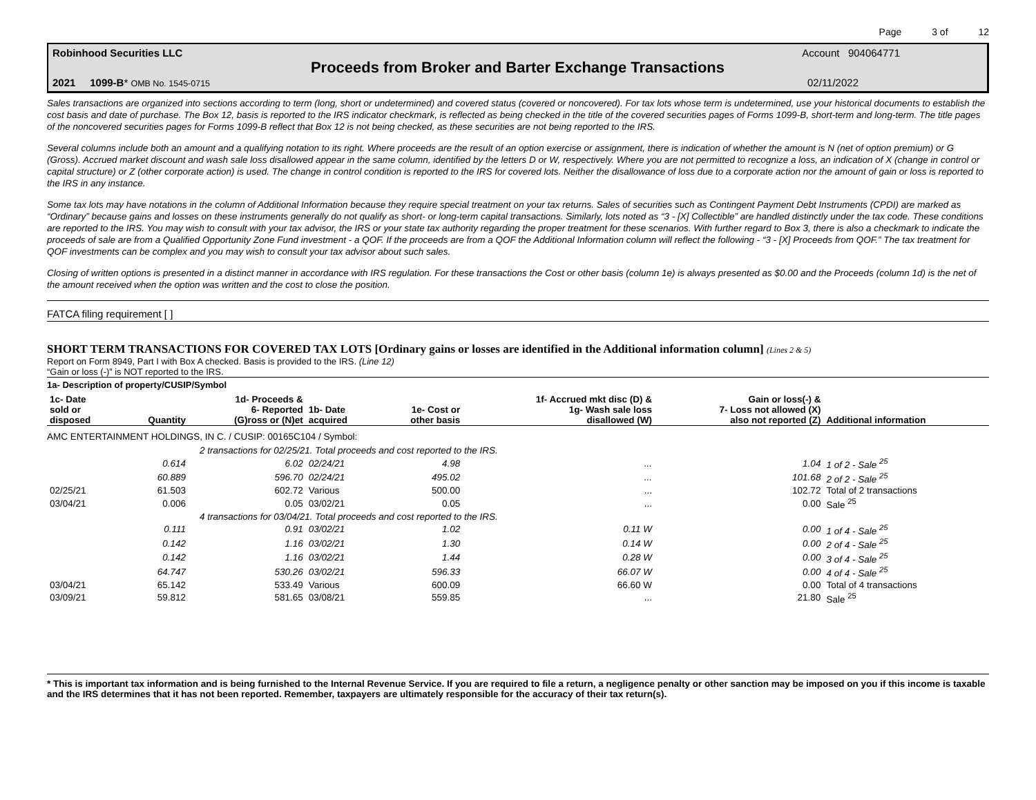Page 3 of 12
Robinhood Securities LLC Account 904064771
Proceeds from Broker and Barter Exchange Transactions
2021 1099-B* OMB No. 1545-0715 02/11/2022
Sales transactions are organized into sections according to term (long, short or undetermined) and covered status (covered or noncovered). For tax lots whose term is undetermined, use your historical documents to establish the cost basis and date of purchase. The Box 12, basis is reported to the IRS indicator checkmark, is reflected as being checked in the title of the covered securities pages of Forms 1099-B, short-term and long-term. The title pages of the noncovered securities pages for Forms 1099-B reflect that Box 12 is not being checked, as these securities are not being reported to the IRS.
Several columns include both an amount and a qualifying notation to its right. Where proceeds are the result of an option exercise or assignment, there is indication of whether the amount is N (net of option premium) or G (Gross). Accrued market discount and wash sale loss disallowed appear in the same column, identified by the letters D or W, respectively. Where you are not permitted to recognize a loss, an indication of X (change in control or capital structure) or Z (other corporate action) is used. The change in control condition is reported to the IRS for covered lots. Neither the disallowance of loss due to a corporate action nor the amount of gain or loss is reported to the IRS in any instance.
Some tax lots may have notations in the column of Additional Information because they require special treatment on your tax returns. Sales of securities such as Contingent Payment Debt Instruments (CPDI) are marked as “Ordinary” because gains and losses on these instruments generally do not qualify as short- or long-term capital transactions. Similarly, lots noted as “3 - [X] Collectible” are handled distinctly under the tax code. These conditions are reported to the IRS. You may wish to consult with your tax advisor, the IRS or your state tax authority regarding the proper treatment for these scenarios. With further regard to Box 3, there is also a checkmark to indicate the proceeds of sale are from a Qualified Opportunity Zone Fund investment - a QOF. If the proceeds are from a QOF the Additional Information column will reflect the following - “3 - [X] Proceeds from QOF.” The tax treatment for QOF investments can be complex and you may wish to consult your tax advisor about such sales.
Closing of written options is presented in a distinct manner in accordance with IRS regulation. For these transactions the Cost or other basis (column 1e) is always presented as $0.00 and the Proceeds (column 1d) is the net of the amount received when the option was written and the cost to close the position.
FATCA filing requirement [ ]
SHORT TERM TRANSACTIONS FOR COVERED TAX LOTS [Ordinary gains or losses are identified in the Additional information column] (Lines 2 & 5)
Report on Form 8949, Part I with Box A checked. Basis is provided to the IRS. (Line 12)
“Gain or loss (-)” is NOT reported to the IRS.
1a- Description of property/CUSIP/Symbol
| 1c- Date sold or disposed | Quantity | 1d- Proceeds & 6- Reported (G)ross or (N)et | 1b- Date acquired | 1e- Cost or other basis | 1f- Accrued mkt disc (D) & 1g- Wash sale loss disallowed (W) | Gain or loss(-) & 7- Loss not allowed (X) also not reported (Z) | Additional information |
| --- | --- | --- | --- | --- | --- | --- | --- |
| AMC ENTERTAINMENT HOLDINGS, IN C. / CUSIP: 00165C104 / Symbol: | | | | | | | |
| | 2 transactions for 02/25/21. Total proceeds and cost reported to the IRS. | | | | | | |
| | 0.614 | 6.02 | 02/24/21 | 4.98 | ... | 1.04 | 1 of 2 - Sale <sup>25</sup> |
| | 60.889 | 596.70 | 02/24/21 | 495.02 | ... | 101.68 | 2 of 2 - Sale <sup>25</sup> |
| 02/25/21 | 61.503 | 602.72 | Various | 500.00 | ... | 102.72 | Total of 2 transactions |
| 03/04/21 | 0.006 | 0.05 | 03/02/21 | 0.05 | ... | 0.00 | Sale <sup>25</sup> |
| | 4 transactions for 03/04/21. Total proceeds and cost reported to the IRS. | | | | | | |
| | 0.111 | 0.91 | 03/02/21 | 1.02 | 0.11 W | 0.00 | 1 of 4 - Sale <sup>25</sup> |
| | 0.142 | 1.16 | 03/02/21 | 1.30 | 0.14 W | 0.00 | 2 of 4 - Sale <sup>25</sup> |
| | 0.142 | 1.16 | 03/02/21 | 1.44 | 0.28 W | 0.00 | 3 of 4 - Sale <sup>25</sup> |
| | 64.747 | 530.26 | 03/02/21 | 596.33 | 66.07 W | 0.00 | 4 of 4 - Sale <sup>25</sup> |
| 03/04/21 | 65.142 | 533.49 | Various | 600.09 | 66.60 W | 0.00 | Total of 4 transactions |
| 03/09/21 | 59.812 | 581.65 | 03/08/21 | 559.85 | ... | 21.80 | Sale <sup>25</sup> |
* This is important tax information and is being furnished to the Internal Revenue Service. If you are required to file a return, a negligence penalty or other sanction may be imposed on you if this income is taxable and the IRS determines that it has not been reported. Remember, taxpayers are ultimately responsible for the accuracy of their tax return(s).